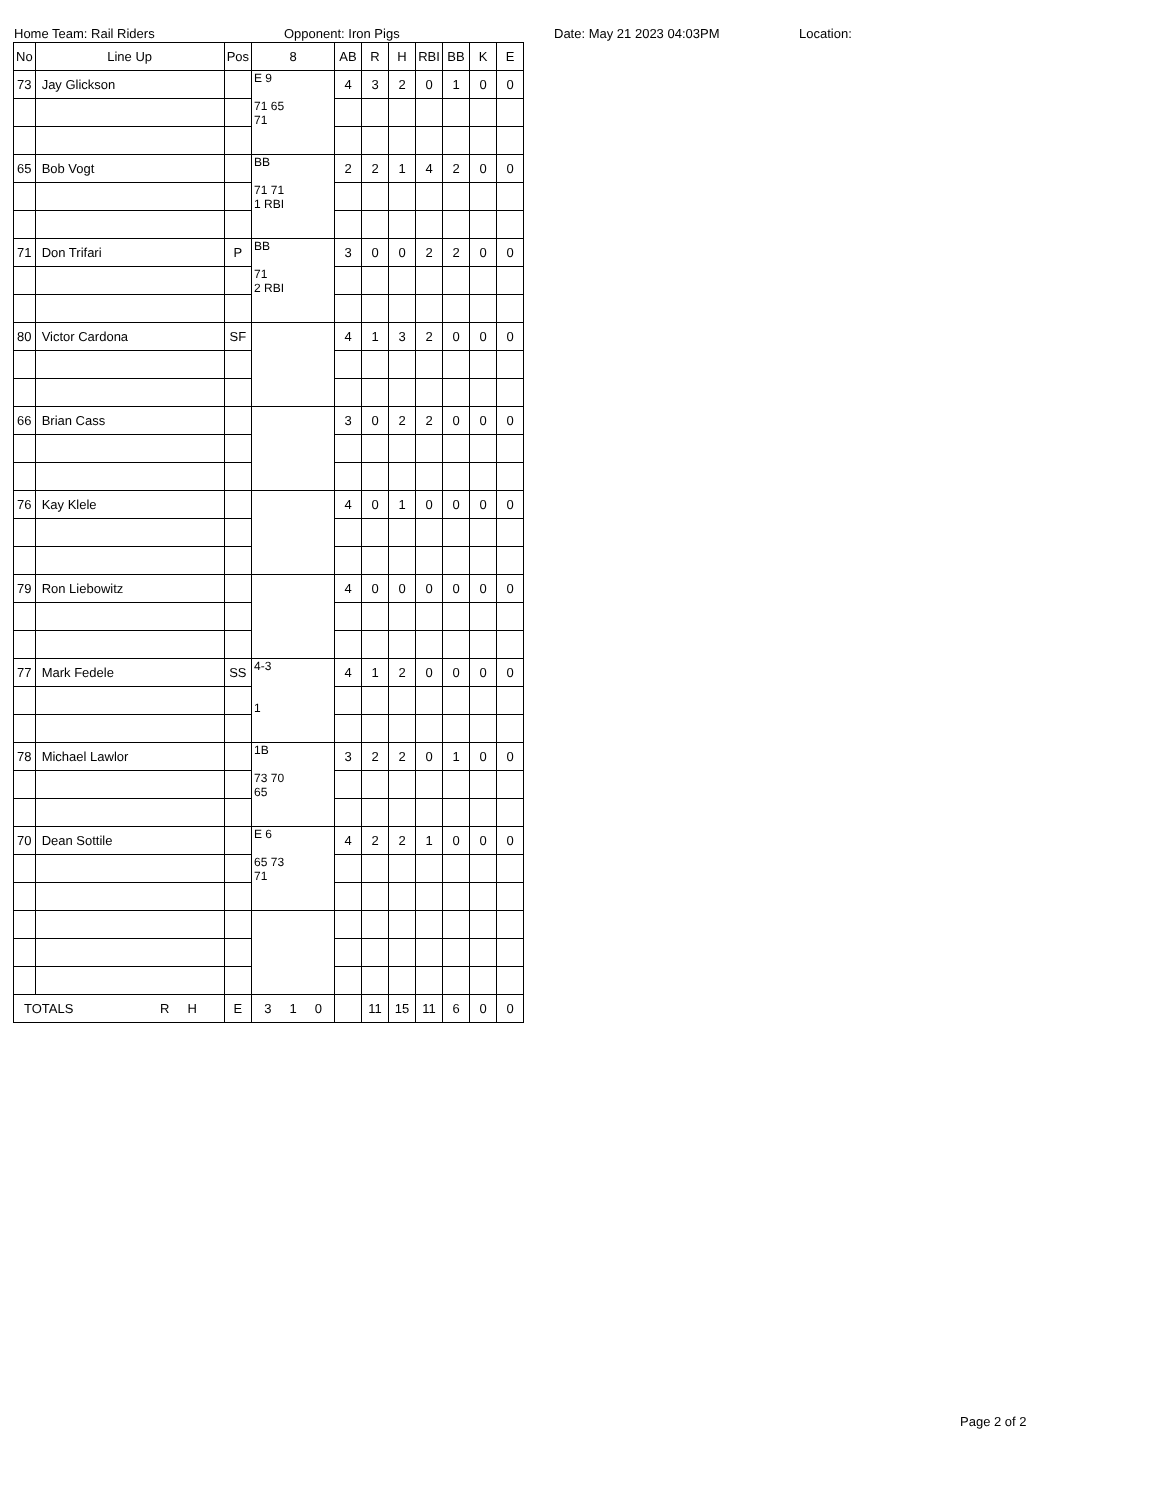Home Team: Rail Riders Opponent: Iron Pigs Date: May 21 2023 04:03PM Location:
| No | Line Up | Pos | 8 | AB | R | H | RBI | BB | K | E |
| --- | --- | --- | --- | --- | --- | --- | --- | --- | --- | --- |
| 73 | Jay Glickson | | E 9 71 65 71 | 4 | 3 | 2 | 0 | 1 | 0 | 0 |
| 65 | Bob Vogt | | BB 71 71 1 RBI | 2 | 2 | 1 | 4 | 2 | 0 | 0 |
| 71 | Don Trifari | P | BB 71 2 RBI | 3 | 0 | 0 | 2 | 2 | 0 | 0 |
| 80 | Victor Cardona | SF | | 4 | 1 | 3 | 2 | 0 | 0 | 0 |
| 66 | Brian Cass | | | 3 | 0 | 2 | 2 | 0 | 0 | 0 |
| 76 | Kay Klele | | | 4 | 0 | 1 | 0 | 0 | 0 | 0 |
| 79 | Ron Liebowitz | | | 4 | 0 | 0 | 0 | 0 | 0 | 0 |
| 77 | Mark Fedele | SS | 4-3 1 | 4 | 1 | 2 | 0 | 0 | 0 | 0 |
| 78 | Michael Lawlor | | 1B 73 70 65 | 3 | 2 | 2 | 0 | 1 | 0 | 0 |
| 70 | Dean Sottile | | E 6 65 73 71 | 4 | 2 | 2 | 1 | 0 | 0 | 0 |
| TOTALS R H | | E | 3 1 0 | | 11 | 15 | 11 | 6 | 0 | 0 |
Page 2 of 2